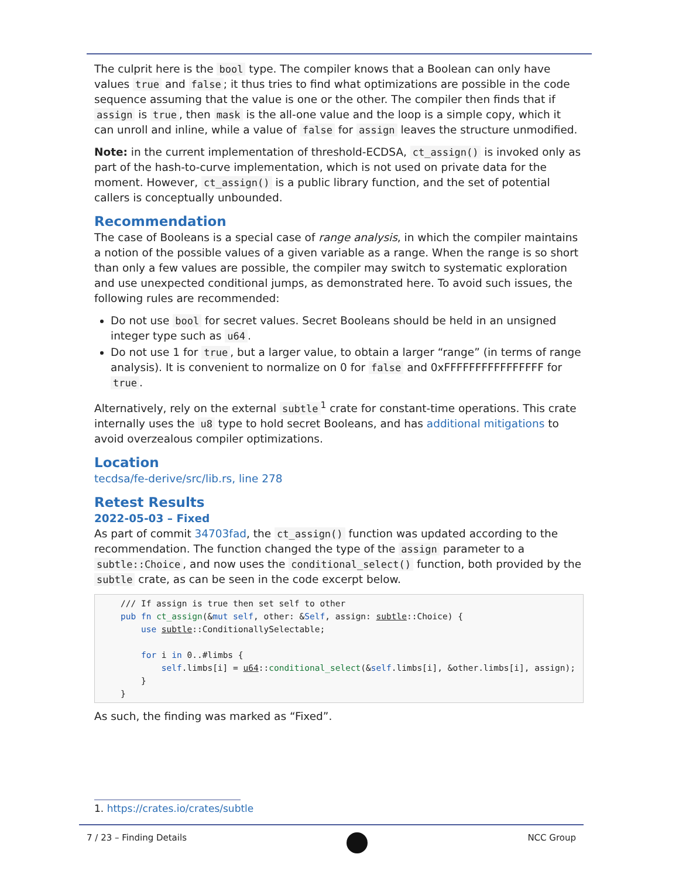The culprit here is the bool type. The compiler knows that a Boolean can only have values true and false; it thus tries to find what optimizations are possible in the code sequence assuming that the value is one or the other. The compiler then finds that if assign is true, then mask is the all-one value and the loop is a simple copy, which it can unroll and inline, while a value of false for assign leaves the structure unmodified.
Note: in the current implementation of threshold-ECDSA, ct_assign() is invoked only as part of the hash-to-curve implementation, which is not used on private data for the moment. However, ct_assign() is a public library function, and the set of potential callers is conceptually unbounded.
Recommendation
The case of Booleans is a special case of range analysis, in which the compiler maintains a notion of the possible values of a given variable as a range. When the range is so short than only a few values are possible, the compiler may switch to systematic exploration and use unexpected conditional jumps, as demonstrated here. To avoid such issues, the following rules are recommended:
Do not use bool for secret values. Secret Booleans should be held in an unsigned integer type such as u64.
Do not use 1 for true, but a larger value, to obtain a larger “range” (in terms of range analysis). It is convenient to normalize on 0 for false and 0xFFFFFFFFFFFFFFFF for true.
Alternatively, rely on the external subtle<sup>1</sup> crate for constant-time operations. This crate internally uses the u8 type to hold secret Booleans, and has additional mitigations to avoid overzealous compiler optimizations.
Location
tecdsa/fe-derive/src/lib.rs, line 278
Retest Results
2022-05-03 – Fixed
As part of commit 34703fad, the ct_assign() function was updated according to the recommendation. The function changed the type of the assign parameter to a subtle::Choice, and now uses the conditional_select() function, both provided by the subtle crate, as can be seen in the code excerpt below.
/// If assign is true then set self to other
pub fn ct_assign(&mut self, other: &Self, assign: subtle::Choice) {
    use subtle::ConditionallySelectable;

    for i in 0..#limbs {
        self.limbs[i] = u64::conditional_select(&self.limbs[i], &other.limbs[i], assign);
    }
}
As such, the finding was marked as “Fixed”.
1. https://crates.io/crates/subtle
7 / 23 – Finding Details NCC Group